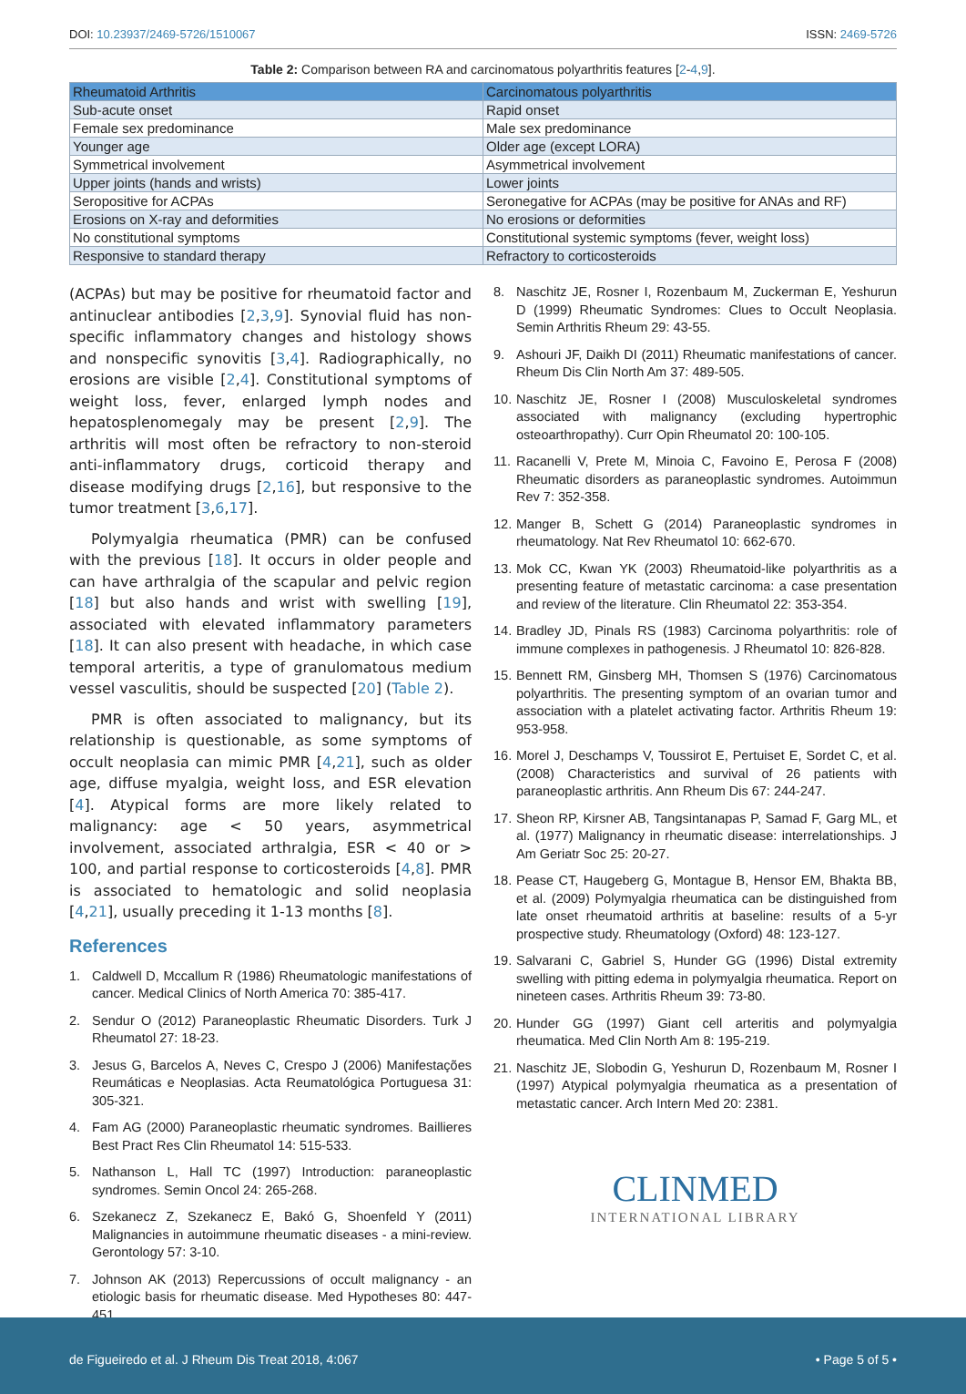DOI: 10.23937/2469-5726/1510067
ISSN: 2469-5726
Table 2: Comparison between RA and carcinomatous polyarthritis features [2-4,9].
| Rheumatoid Arthritis | Carcinomatous polyarthritis |
| --- | --- |
| Sub-acute onset | Rapid onset |
| Female sex predominance | Male sex predominance |
| Younger age | Older age (except LORA) |
| Symmetrical involvement | Asymmetrical involvement |
| Upper joints (hands and wrists) | Lower joints |
| Seropositive for ACPAs | Seronegative for ACPAs (may be positive for ANAs and RF) |
| Erosions on X-ray and deformities | No erosions or deformities |
| No constitutional symptoms | Constitutional systemic symptoms (fever, weight loss) |
| Responsive to standard therapy | Refractory to corticosteroids |
(ACPAs) but may be positive for rheumatoid factor and antinuclear antibodies [2,3,9]. Synovial fluid has non-specific inflammatory changes and histology shows and nonspecific synovitis [3,4]. Radiographically, no erosions are visible [2,4]. Constitutional symptoms of weight loss, fever, enlarged lymph nodes and hepatosplenomegaly may be present [2,9]. The arthritis will most often be refractory to non-steroid anti-inflammatory drugs, corticoid therapy and disease modifying drugs [2,16], but responsive to the tumor treatment [3,6,17].
Polymyalgia rheumatica (PMR) can be confused with the previous [18]. It occurs in older people and can have arthralgia of the scapular and pelvic region [18] but also hands and wrist with swelling [19], associated with elevated inflammatory parameters [18]. It can also present with headache, in which case temporal arteritis, a type of granulomatous medium vessel vasculitis, should be suspected [20] (Table 2).
PMR is often associated to malignancy, but its relationship is questionable, as some symptoms of occult neoplasia can mimic PMR [4,21], such as older age, diffuse myalgia, weight loss, and ESR elevation [4]. Atypical forms are more likely related to malignancy: age < 50 years, asymmetrical involvement, associated arthralgia, ESR < 40 or > 100, and partial response to corticosteroids [4,8]. PMR is associated to hematologic and solid neoplasia [4,21], usually preceding it 1-13 months [8].
References
1. Caldwell D, Mccallum R (1986) Rheumatologic manifestations of cancer. Medical Clinics of North America 70: 385-417.
2. Sendur O (2012) Paraneoplastic Rheumatic Disorders. Turk J Rheumatol 27: 18-23.
3. Jesus G, Barcelos A, Neves C, Crespo J (2006) Manifestações Reumáticas e Neoplasias. Acta Reumatológica Portuguesa 31: 305-321.
4. Fam AG (2000) Paraneoplastic rheumatic syndromes. Baillieres Best Pract Res Clin Rheumatol 14: 515-533.
5. Nathanson L, Hall TC (1997) Introduction: paraneoplastic syndromes. Semin Oncol 24: 265-268.
6. Szekanecz Z, Szekanecz E, Bakó G, Shoenfeld Y (2011) Malignancies in autoimmune rheumatic diseases - a mini-review. Gerontology 57: 3-10.
7. Johnson AK (2013) Repercussions of occult malignancy - an etiologic basis for rheumatic disease. Med Hypotheses 80: 447-451.
8. Naschitz JE, Rosner I, Rozenbaum M, Zuckerman E, Yeshurun D (1999) Rheumatic Syndromes: Clues to Occult Neoplasia. Semin Arthritis Rheum 29: 43-55.
9. Ashouri JF, Daikh DI (2011) Rheumatic manifestations of cancer. Rheum Dis Clin North Am 37: 489-505.
10. Naschitz JE, Rosner I (2008) Musculoskeletal syndromes associated with malignancy (excluding hypertrophic osteoarthropathy). Curr Opin Rheumatol 20: 100-105.
11. Racanelli V, Prete M, Minoia C, Favoino E, Perosa F (2008) Rheumatic disorders as paraneoplastic syndromes. Autoimmun Rev 7: 352-358.
12. Manger B, Schett G (2014) Paraneoplastic syndromes in rheumatology. Nat Rev Rheumatol 10: 662-670.
13. Mok CC, Kwan YK (2003) Rheumatoid-like polyarthritis as a presenting feature of metastatic carcinoma: a case presentation and review of the literature. Clin Rheumatol 22: 353-354.
14. Bradley JD, Pinals RS (1983) Carcinoma polyarthritis: role of immune complexes in pathogenesis. J Rheumatol 10: 826-828.
15. Bennett RM, Ginsberg MH, Thomsen S (1976) Carcinomatous polyarthritis. The presenting symptom of an ovarian tumor and association with a platelet activating factor. Arthritis Rheum 19: 953-958.
16. Morel J, Deschamps V, Toussirot E, Pertuiset E, Sordet C, et al. (2008) Characteristics and survival of 26 patients with paraneoplastic arthritis. Ann Rheum Dis 67: 244-247.
17. Sheon RP, Kirsner AB, Tangsintanapas P, Samad F, Garg ML, et al. (1977) Malignancy in rheumatic disease: interrelationships. J Am Geriatr Soc 25: 20-27.
18. Pease CT, Haugeberg G, Montague B, Hensor EM, Bhakta BB, et al. (2009) Polymyalgia rheumatica can be distinguished from late onset rheumatoid arthritis at baseline: results of a 5-yr prospective study. Rheumatology (Oxford) 48: 123-127.
19. Salvarani C, Gabriel S, Hunder GG (1996) Distal extremity swelling with pitting edema in polymyalgia rheumatica. Report on nineteen cases. Arthritis Rheum 39: 73-80.
20. Hunder GG (1997) Giant cell arteritis and polymyalgia rheumatica. Med Clin North Am 8: 195-219.
21. Naschitz JE, Slobodin G, Yeshurun D, Rozenbaum M, Rosner I (1997) Atypical polymyalgia rheumatica as a presentation of metastatic cancer. Arch Intern Med 20: 2381.
CLINMED
INTERNATIONAL LIBRARY
de Figueiredo et al. J Rheum Dis Treat 2018, 4:067
• Page 5 of 5 •